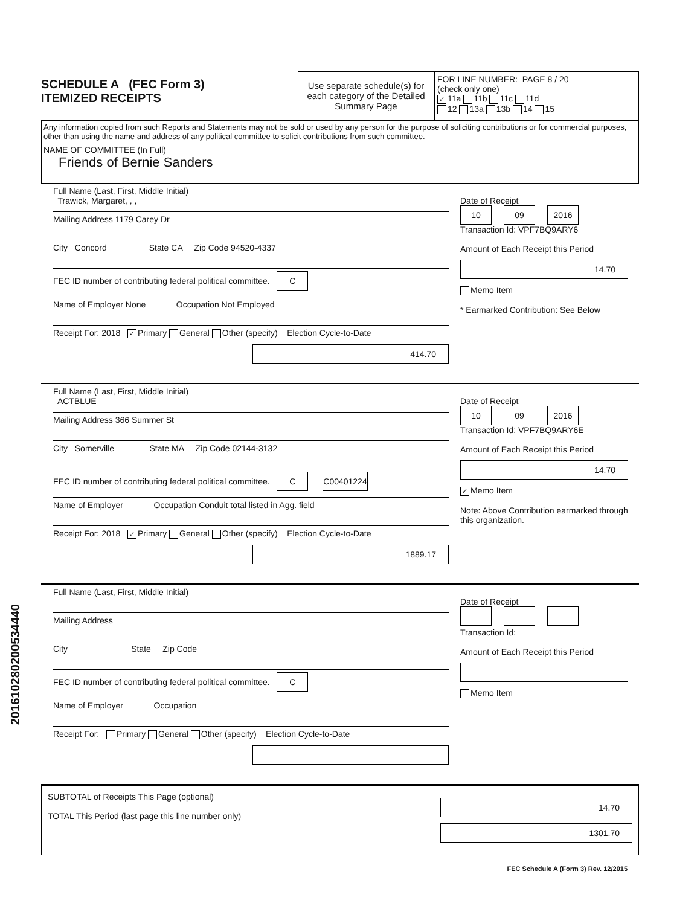SCHEDULE A (FEC Form 3)
ITEMIZED RECEIPTS
Use separate schedule(s) for each category of the Detailed Summary Page
FOR LINE NUMBER: PAGE 8 / 20
(check only one)
✓ 11a 11b 11c 11d
12 13a 13b 14 15
Any information copied from such Reports and Statements may not be sold or used by any person for the purpose of soliciting contributions or for commercial purposes, other than using the name and address of any political committee to solicit contributions from such committee.
NAME OF COMMITTEE (In Full)
Friends of Bernie Sanders
Full Name (Last, First, Middle Initial)
Trawick, Margaret, , ,
Mailing Address 1179 Carey Dr
City Concord State CA Zip Code 94520-4337
FEC ID number of contributing federal political committee. C
Name of Employer None Occupation Not Employed
Receipt For: 2018 ✓ Primary General Other (specify) Election Cycle-to-Date
414.70
Date of Receipt
10 09 2016
Transaction Id: VPF7BQ9ARY6
Amount of Each Receipt this Period
14.70
Memo Item
* Earmarked Contribution: See Below
Full Name (Last, First, Middle Initial)
ACTBLUE
Mailing Address 366 Summer St
City Somerville State MA Zip Code 02144-3132
FEC ID number of contributing federal political committee. C C00401224
Name of Employer Occupation Conduit total listed in Agg. field
Receipt For: 2018 ✓ Primary General Other (specify) Election Cycle-to-Date
1889.17
Date of Receipt
10 09 2016
Transaction Id: VPF7BQ9ARY6E
Amount of Each Receipt this Period
14.70
✓ Memo Item
Note: Above Contribution earmarked through this organization.
Full Name (Last, First, Middle Initial)
Mailing Address
City State Zip Code
FEC ID number of contributing federal political committee. C
Name of Employer Occupation
Receipt For: Primary General Other (specify) Election Cycle-to-Date
Date of Receipt
Transaction Id:
Amount of Each Receipt this Period
Memo Item
SUBTOTAL of Receipts This Page (optional)
TOTAL This Period (last page this line number only)
14.70
1301.70
201610280200534440
FEC Schedule A (Form 3) Rev. 12/2015